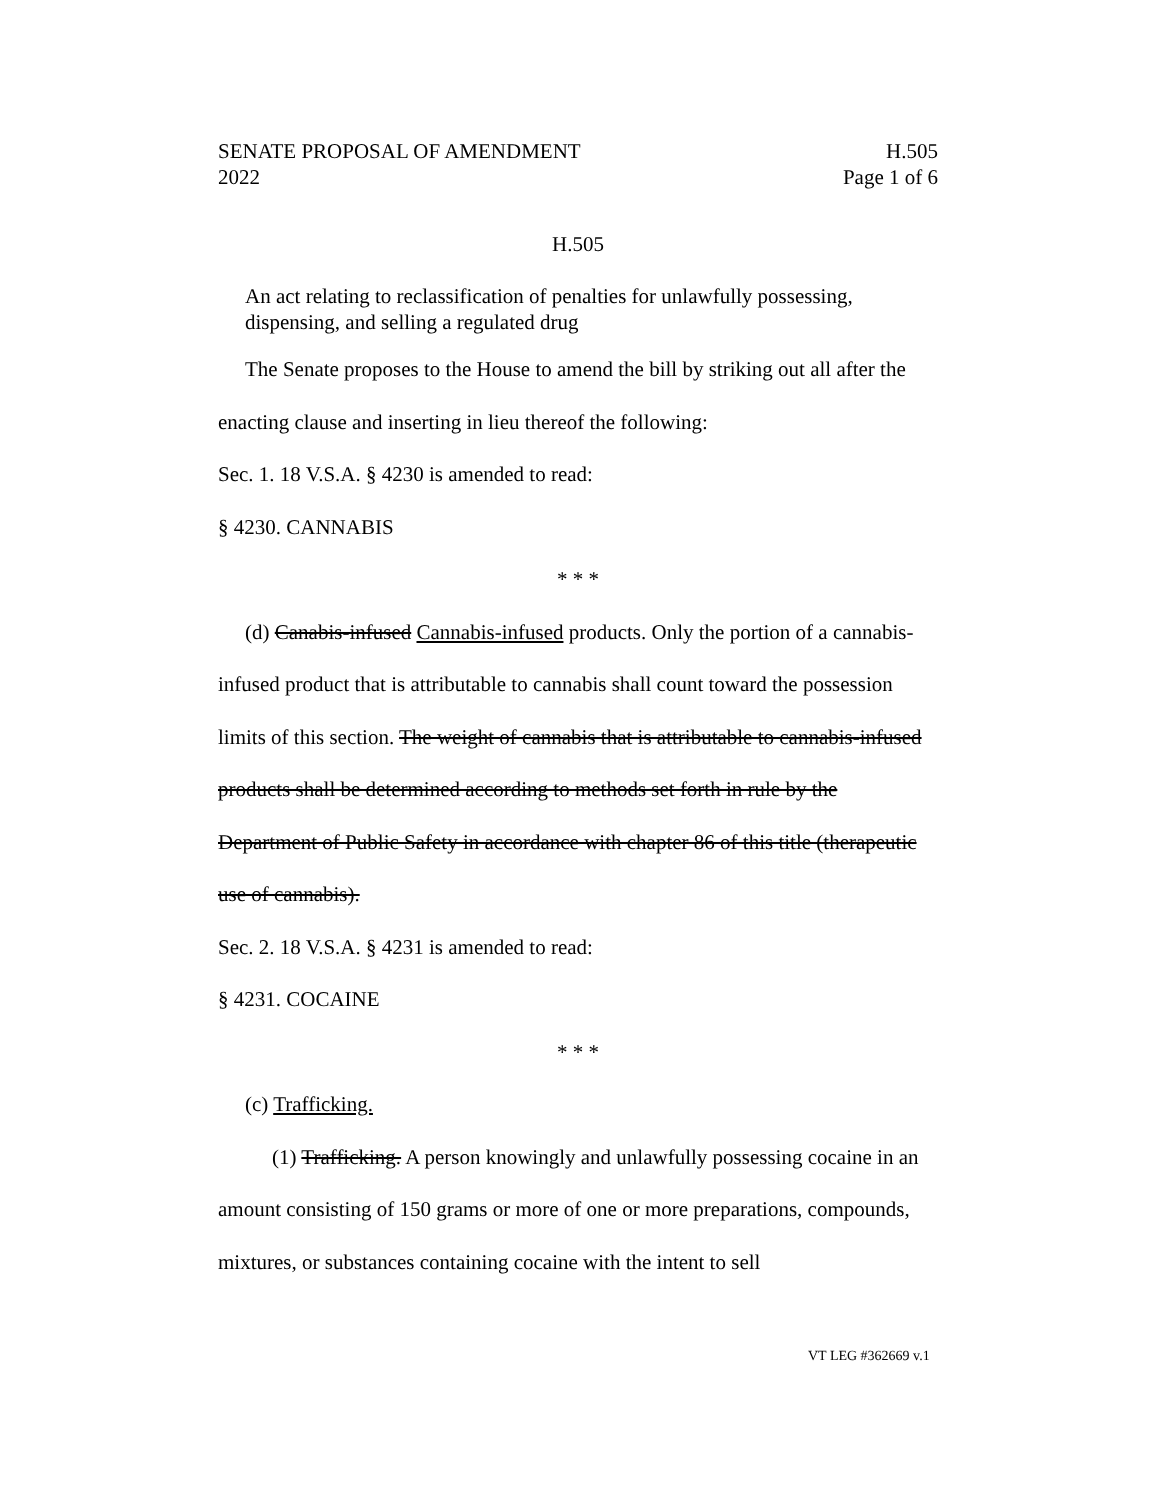SENATE PROPOSAL OF AMENDMENT H.505
2022 Page 1 of 6
H.505
An act relating to reclassification of penalties for unlawfully possessing, dispensing, and selling a regulated drug
The Senate proposes to the House to amend the bill by striking out all after the enacting clause and inserting in lieu thereof the following:
Sec. 1. 18 V.S.A. § 4230 is amended to read:
§ 4230. CANNABIS
* * *
(d) Canabis-infused Cannabis-infused products. Only the portion of a cannabis-infused product that is attributable to cannabis shall count toward the possession limits of this section. The weight of cannabis that is attributable to cannabis-infused products shall be determined according to methods set forth in rule by the Department of Public Safety in accordance with chapter 86 of this title (therapeutic use of cannabis).
Sec. 2. 18 V.S.A. § 4231 is amended to read:
§ 4231. COCAINE
* * *
(c) Trafficking.
(1) Trafficking. A person knowingly and unlawfully possessing cocaine in an amount consisting of 150 grams or more of one or more preparations, compounds, mixtures, or substances containing cocaine with the intent to sell
VT LEG #362669 v.1